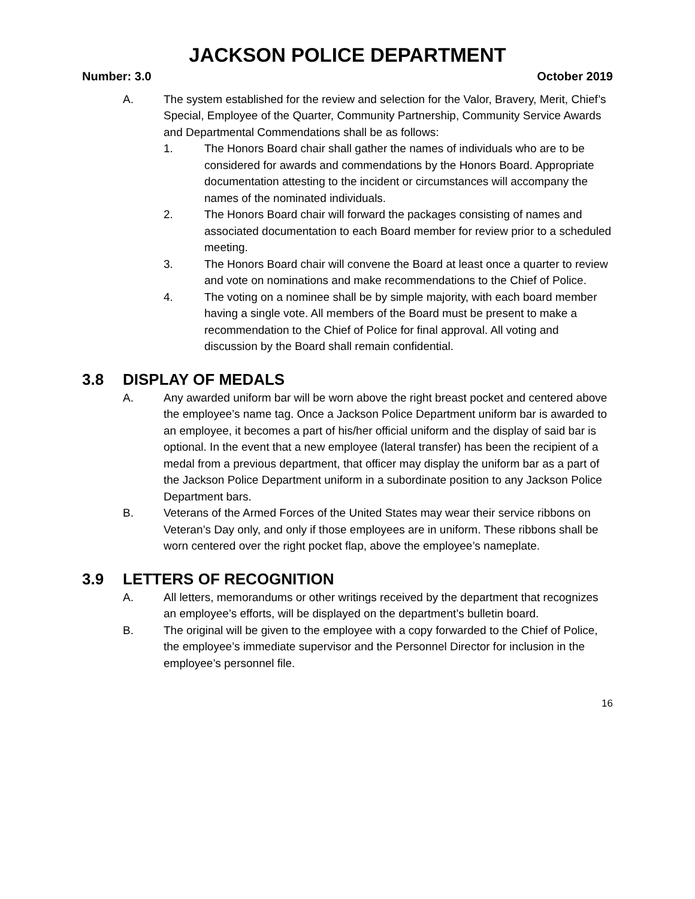JACKSON POLICE DEPARTMENT
Number: 3.0 October 2019
A. The system established for the review and selection for the Valor, Bravery, Merit, Chief’s Special, Employee of the Quarter, Community Partnership, Community Service Awards and Departmental Commendations shall be as follows:
1. The Honors Board chair shall gather the names of individuals who are to be considered for awards and commendations by the Honors Board. Appropriate documentation attesting to the incident or circumstances will accompany the names of the nominated individuals.
2. The Honors Board chair will forward the packages consisting of names and associated documentation to each Board member for review prior to a scheduled meeting.
3. The Honors Board chair will convene the Board at least once a quarter to review and vote on nominations and make recommendations to the Chief of Police.
4. The voting on a nominee shall be by simple majority, with each board member having a single vote. All members of the Board must be present to make a recommendation to the Chief of Police for final approval. All voting and discussion by the Board shall remain confidential.
3.8 DISPLAY OF MEDALS
A. Any awarded uniform bar will be worn above the right breast pocket and centered above the employee’s name tag. Once a Jackson Police Department uniform bar is awarded to an employee, it becomes a part of his/her official uniform and the display of said bar is optional. In the event that a new employee (lateral transfer) has been the recipient of a medal from a previous department, that officer may display the uniform bar as a part of the Jackson Police Department uniform in a subordinate position to any Jackson Police Department bars.
B. Veterans of the Armed Forces of the United States may wear their service ribbons on Veteran’s Day only, and only if those employees are in uniform. These ribbons shall be worn centered over the right pocket flap, above the employee’s nameplate.
3.9 LETTERS OF RECOGNITION
A. All letters, memorandums or other writings received by the department that recognizes an employee’s efforts, will be displayed on the department’s bulletin board.
B. The original will be given to the employee with a copy forwarded to the Chief of Police, the employee’s immediate supervisor and the Personnel Director for inclusion in the employee’s personnel file.
16